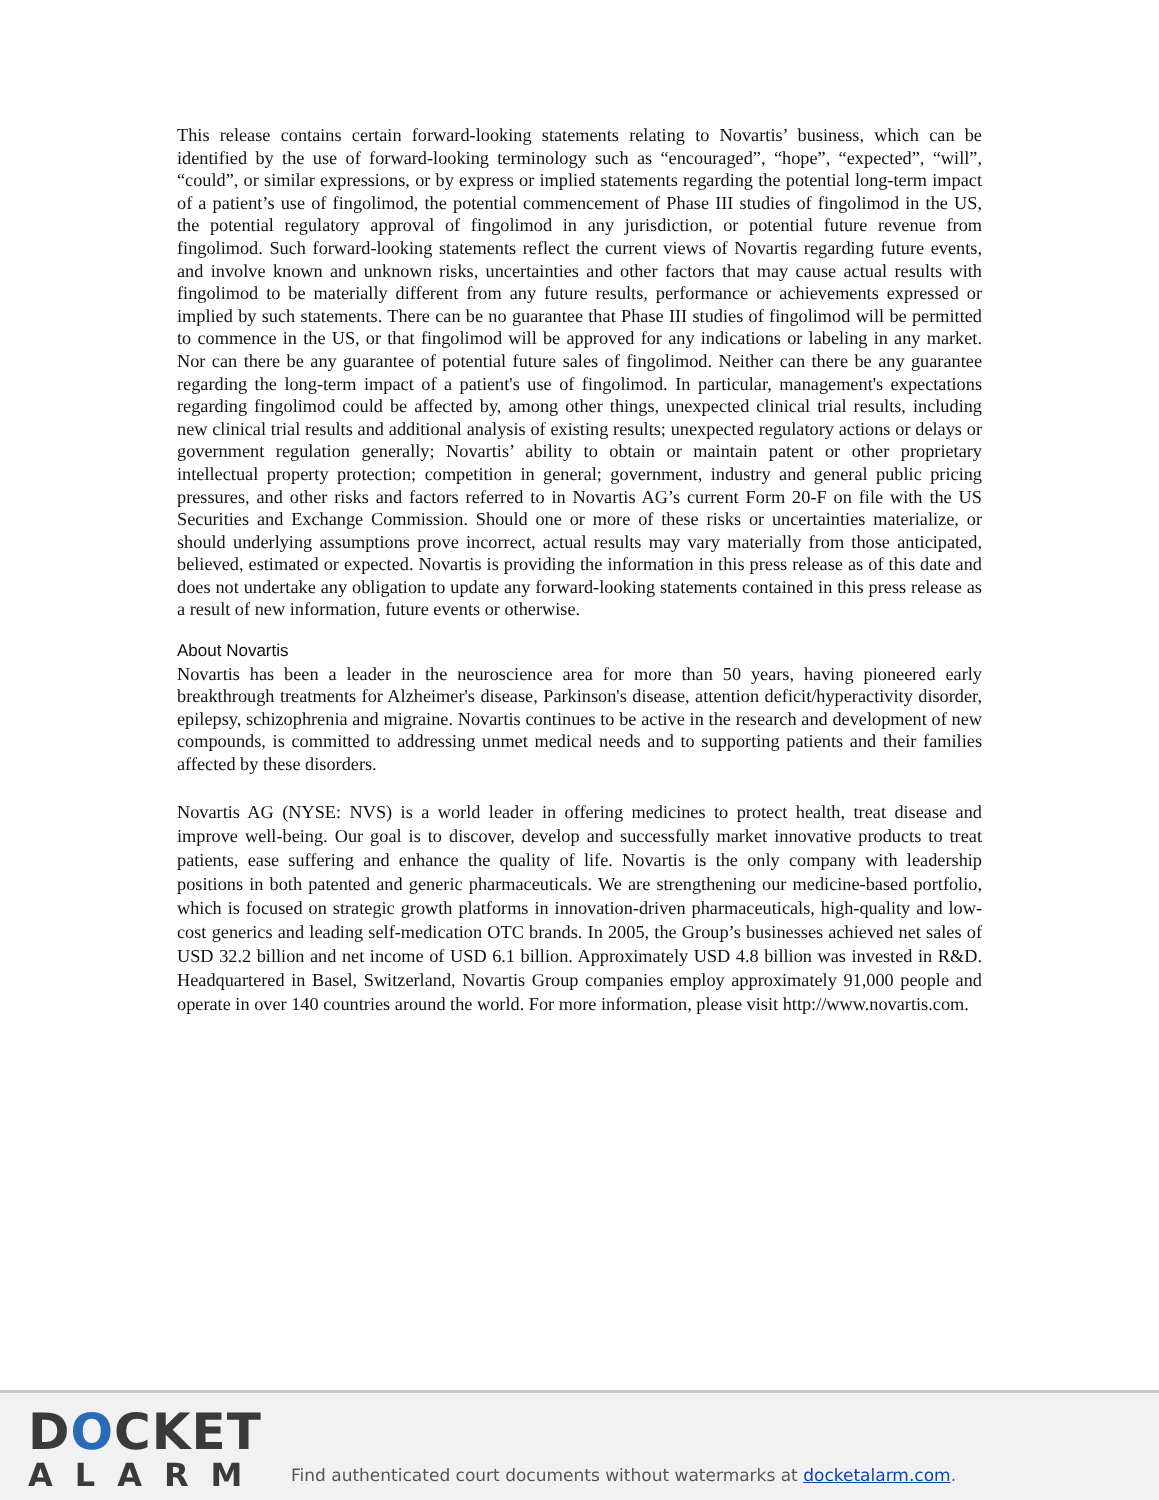This release contains certain forward-looking statements relating to Novartis’ business, which can be identified by the use of forward-looking terminology such as “encouraged”, “hope”, “expected”, “will”, “could”, or similar expressions, or by express or implied statements regarding the potential long-term impact of a patient’s use of fingolimod, the potential commencement of Phase III studies of fingolimod in the US, the potential regulatory approval of fingolimod in any jurisdiction, or potential future revenue from fingolimod. Such forward-looking statements reflect the current views of Novartis regarding future events, and involve known and unknown risks, uncertainties and other factors that may cause actual results with fingolimod to be materially different from any future results, performance or achievements expressed or implied by such statements. There can be no guarantee that Phase III studies of fingolimod will be permitted to commence in the US, or that fingolimod will be approved for any indications or labeling in any market. Nor can there be any guarantee of potential future sales of fingolimod. Neither can there be any guarantee regarding the long-term impact of a patient's use of fingolimod. In particular, management's expectations regarding fingolimod could be affected by, among other things, unexpected clinical trial results, including new clinical trial results and additional analysis of existing results; unexpected regulatory actions or delays or government regulation generally; Novartis’ ability to obtain or maintain patent or other proprietary intellectual property protection; competition in general; government, industry and general public pricing pressures, and other risks and factors referred to in Novartis AG’s current Form 20-F on file with the US Securities and Exchange Commission. Should one or more of these risks or uncertainties materialize, or should underlying assumptions prove incorrect, actual results may vary materially from those anticipated, believed, estimated or expected. Novartis is providing the information in this press release as of this date and does not undertake any obligation to update any forward-looking statements contained in this press release as a result of new information, future events or otherwise.
About Novartis
Novartis has been a leader in the neuroscience area for more than 50 years, having pioneered early breakthrough treatments for Alzheimer's disease, Parkinson's disease, attention deficit/hyperactivity disorder, epilepsy, schizophrenia and migraine. Novartis continues to be active in the research and development of new compounds, is committed to addressing unmet medical needs and to supporting patients and their families affected by these disorders.
Novartis AG (NYSE: NVS) is a world leader in offering medicines to protect health, treat disease and improve well-being. Our goal is to discover, develop and successfully market innovative products to treat patients, ease suffering and enhance the quality of life. Novartis is the only company with leadership positions in both patented and generic pharmaceuticals. We are strengthening our medicine-based portfolio, which is focused on strategic growth platforms in innovation-driven pharmaceuticals, high-quality and low-cost generics and leading self-medication OTC brands. In 2005, the Group’s businesses achieved net sales of USD 32.2 billion and net income of USD 6.1 billion. Approximately USD 4.8 billion was invested in R&D. Headquartered in Basel, Switzerland, Novartis Group companies employ approximately 91,000 people and operate in over 140 countries around the world. For more information, please visit http://www.novartis.com.
DOCKET
ALARM
Find authenticated court documents without watermarks at docketalarm.com.